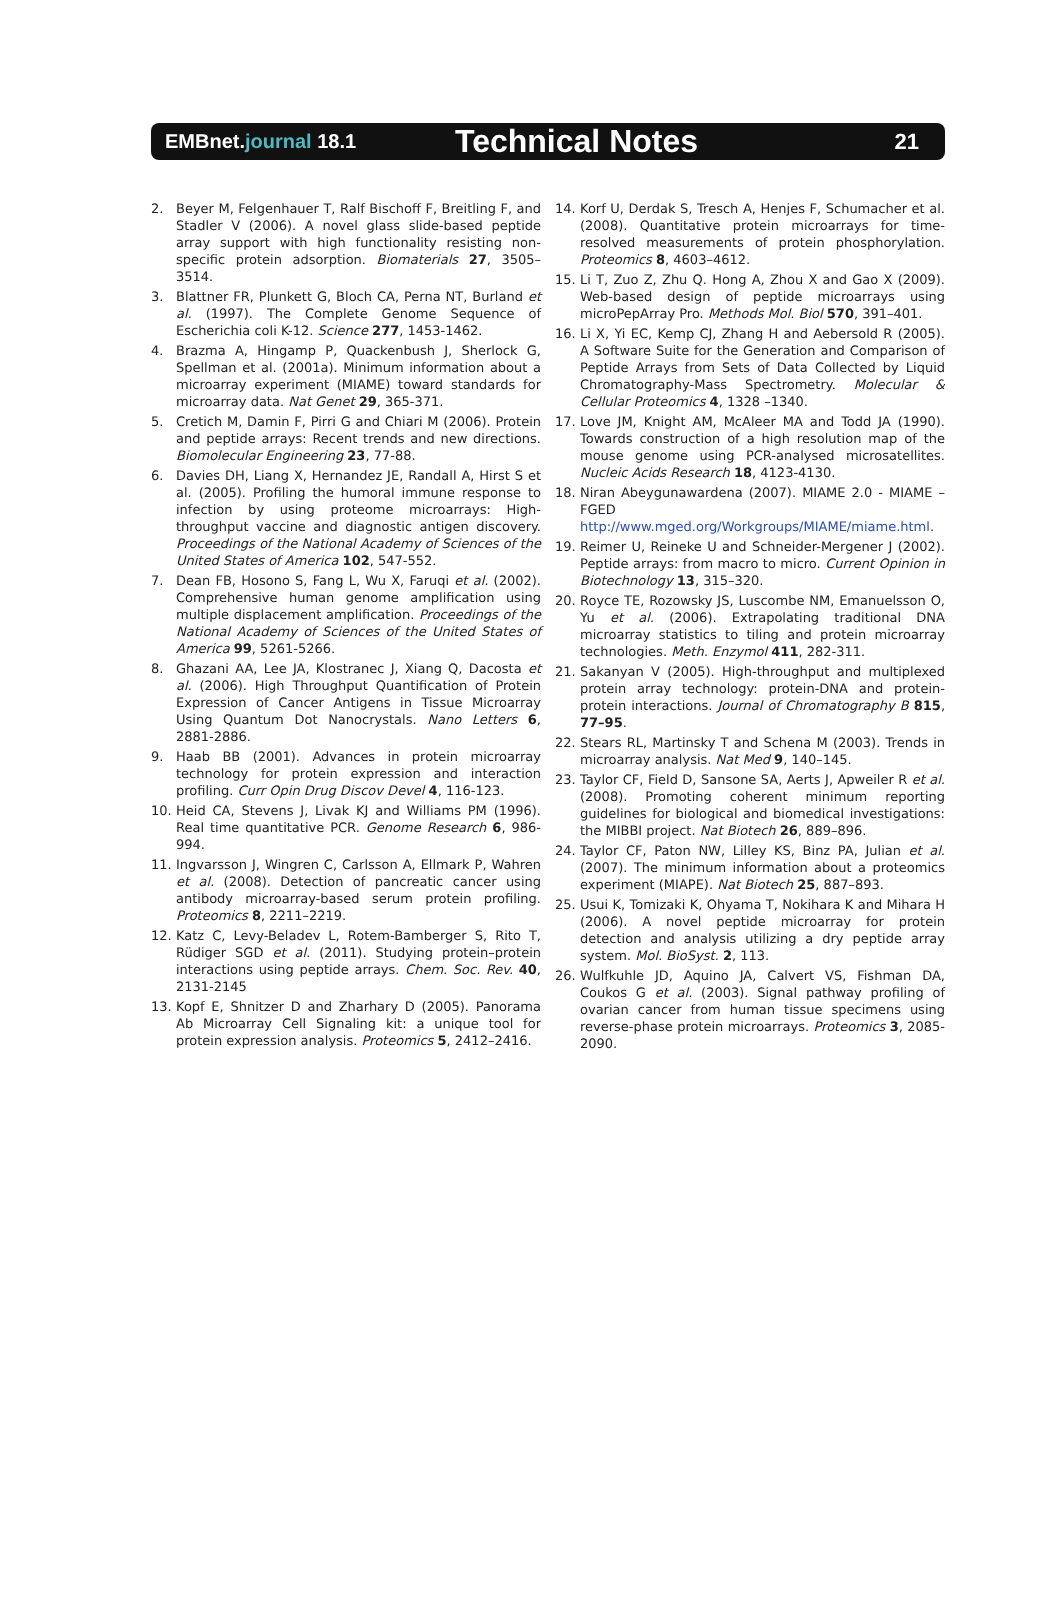EMBnet.journal 18.1
Technical Notes
21
2. Beyer M, Felgenhauer T, Ralf Bischoff F, Breitling F, and Stadler V (2006). A novel glass slide-based peptide array support with high functionality resisting non-specific protein adsorption. Biomaterials 27, 3505–3514.
3. Blattner FR, Plunkett G, Bloch CA, Perna NT, Burland et al. (1997). The Complete Genome Sequence of Escherichia coli K-12. Science 277, 1453-1462.
4. Brazma A, Hingamp P, Quackenbush J, Sherlock G, Spellman et al. (2001a). Minimum information about a microarray experiment (MIAME) toward standards for microarray data. Nat Genet 29, 365-371.
5. Cretich M, Damin F, Pirri G and Chiari M (2006). Protein and peptide arrays: Recent trends and new directions. Biomolecular Engineering 23, 77-88.
6. Davies DH, Liang X, Hernandez JE, Randall A, Hirst S et al. (2005). Profiling the humoral immune response to infection by using proteome microarrays: High-throughput vaccine and diagnostic antigen discovery. Proceedings of the National Academy of Sciences of the United States of America 102, 547-552.
7. Dean FB, Hosono S, Fang L, Wu X, Faruqi et al. (2002). Comprehensive human genome amplification using multiple displacement amplification. Proceedings of the National Academy of Sciences of the United States of America 99, 5261-5266.
8. Ghazani AA, Lee JA, Klostranec J, Xiang Q, Dacosta et al. (2006). High Throughput Quantification of Protein Expression of Cancer Antigens in Tissue Microarray Using Quantum Dot Nanocrystals. Nano Letters 6, 2881-2886.
9. Haab BB (2001). Advances in protein microarray technology for protein expression and interaction profiling. Curr Opin Drug Discov Devel 4, 116-123.
10. Heid CA, Stevens J, Livak KJ and Williams PM (1996). Real time quantitative PCR. Genome Research 6, 986-994.
11. Ingvarsson J, Wingren C, Carlsson A, Ellmark P, Wahren et al. (2008). Detection of pancreatic cancer using antibody microarray-based serum protein profiling. Proteomics 8, 2211–2219.
12. Katz C, Levy-Beladev L, Rotem-Bamberger S, Rito T, Rüdiger SGD et al. (2011). Studying protein–protein interactions using peptide arrays. Chem. Soc. Rev. 40, 2131-2145
13. Kopf E, Shnitzer D and Zharhary D (2005). Panorama Ab Microarray Cell Signaling kit: a unique tool for protein expression analysis. Proteomics 5, 2412–2416.
14. Korf U, Derdak S, Tresch A, Henjes F, Schumacher et al. (2008). Quantitative protein microarrays for time-resolved measurements of protein phosphorylation. Proteomics 8, 4603–4612.
15. Li T, Zuo Z, Zhu Q. Hong A, Zhou X and Gao X (2009). Web-based design of peptide microarrays using microPepArray Pro. Methods Mol. Biol 570, 391–401.
16. Li X, Yi EC, Kemp CJ, Zhang H and Aebersold R (2005). A Software Suite for the Generation and Comparison of Peptide Arrays from Sets of Data Collected by Liquid Chromatography-Mass Spectrometry. Molecular & Cellular Proteomics 4, 1328 –1340.
17. Love JM, Knight AM, McAleer MA and Todd JA (1990). Towards construction of a high resolution map of the mouse genome using PCR-analysed microsatellites. Nucleic Acids Research 18, 4123-4130.
18. Niran Abeygunawardena (2007). MIAME 2.0 - MIAME – FGED http://www.mged.org/Workgroups/MIAME/miame.html.
19. Reimer U, Reineke U and Schneider-Mergener J (2002). Peptide arrays: from macro to micro. Current Opinion in Biotechnology 13, 315–320.
20. Royce TE, Rozowsky JS, Luscombe NM, Emanuelsson O, Yu et al. (2006). Extrapolating traditional DNA microarray statistics to tiling and protein microarray technologies. Meth. Enzymol 411, 282-311.
21. Sakanyan V (2005). High-throughput and multiplexed protein array technology: protein-DNA and protein-protein interactions. Journal of Chromatography B 815, 77–95.
22. Stears RL, Martinsky T and Schena M (2003). Trends in microarray analysis. Nat Med 9, 140–145.
23. Taylor CF, Field D, Sansone SA, Aerts J, Apweiler R et al. (2008). Promoting coherent minimum reporting guidelines for biological and biomedical investigations: the MIBBI project. Nat Biotech 26, 889–896.
24. Taylor CF, Paton NW, Lilley KS, Binz PA, Julian et al. (2007). The minimum information about a proteomics experiment (MIAPE). Nat Biotech 25, 887–893.
25. Usui K, Tomizaki K, Ohyama T, Nokihara K and Mihara H (2006). A novel peptide microarray for protein detection and analysis utilizing a dry peptide array system. Mol. BioSyst. 2, 113.
26. Wulfkuhle JD, Aquino JA, Calvert VS, Fishman DA, Coukos G et al. (2003). Signal pathway profiling of ovarian cancer from human tissue specimens using reverse-phase protein microarrays. Proteomics 3, 2085-2090.